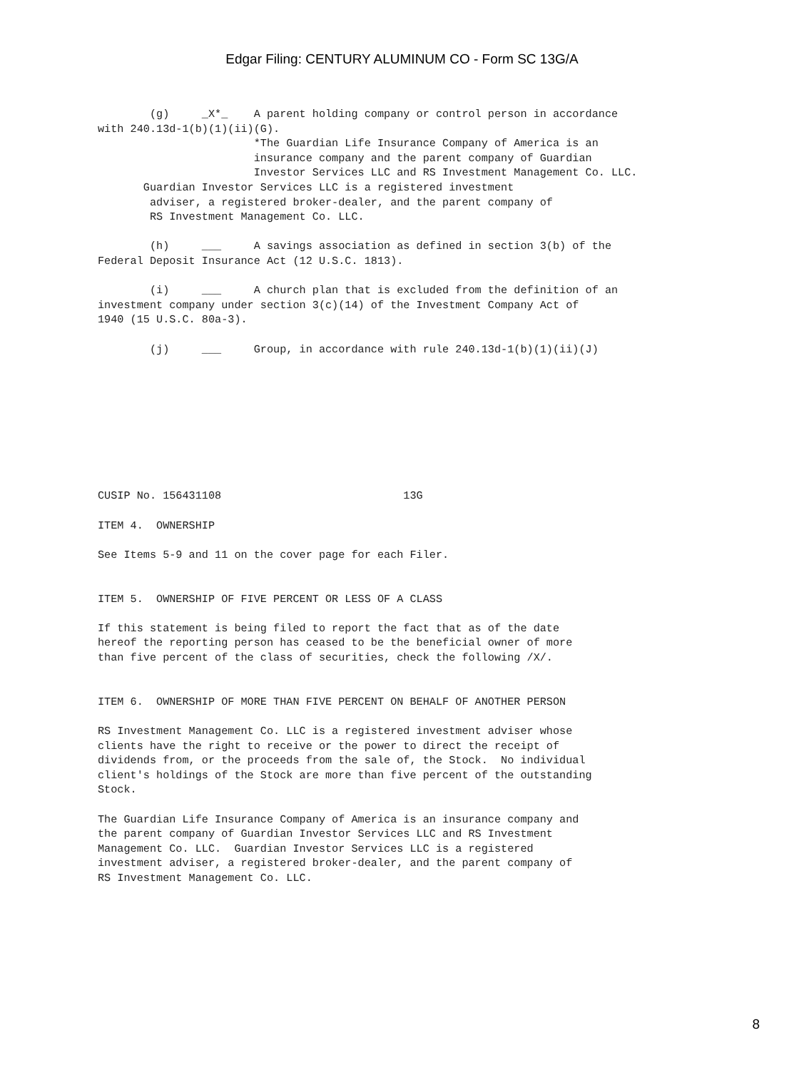Edgar Filing: CENTURY ALUMINUM CO - Form SC 13G/A
        (g)     _X*_    A parent holding company or control person in accordance
with 240.13d-1(b)(1)(ii)(G).
                        *The Guardian Life Insurance Company of America is an
                        insurance company and the parent company of Guardian
                        Investor Services LLC and RS Investment Management Co. LLC.
       Guardian Investor Services LLC is a registered investment
        adviser, a registered broker-dealer, and the parent company of
        RS Investment Management Co. LLC.

        (h)     ___     A savings association as defined in section 3(b) of the
Federal Deposit Insurance Act (12 U.S.C. 1813).

        (i)     ___     A church plan that is excluded from the definition of an
investment company under section 3(c)(14) of the Investment Company Act of
1940 (15 U.S.C. 80a-3).

        (j)     ___     Group, in accordance with rule 240.13d-1(b)(1)(ii)(J)









CUSIP No. 156431108                            13G

ITEM 4.  OWNERSHIP

See Items 5-9 and 11 on the cover page for each Filer.


ITEM 5.  OWNERSHIP OF FIVE PERCENT OR LESS OF A CLASS

If this statement is being filed to report the fact that as of the date
hereof the reporting person has ceased to be the beneficial owner of more
than five percent of the class of securities, check the following /X/.


ITEM 6.  OWNERSHIP OF MORE THAN FIVE PERCENT ON BEHALF OF ANOTHER PERSON

RS Investment Management Co. LLC is a registered investment adviser whose
clients have the right to receive or the power to direct the receipt of
dividends from, or the proceeds from the sale of, the Stock.  No individual
client's holdings of the Stock are more than five percent of the outstanding
Stock.

The Guardian Life Insurance Company of America is an insurance company and
the parent company of Guardian Investor Services LLC and RS Investment
Management Co. LLC.  Guardian Investor Services LLC is a registered
investment adviser, a registered broker-dealer, and the parent company of
RS Investment Management Co. LLC.
8